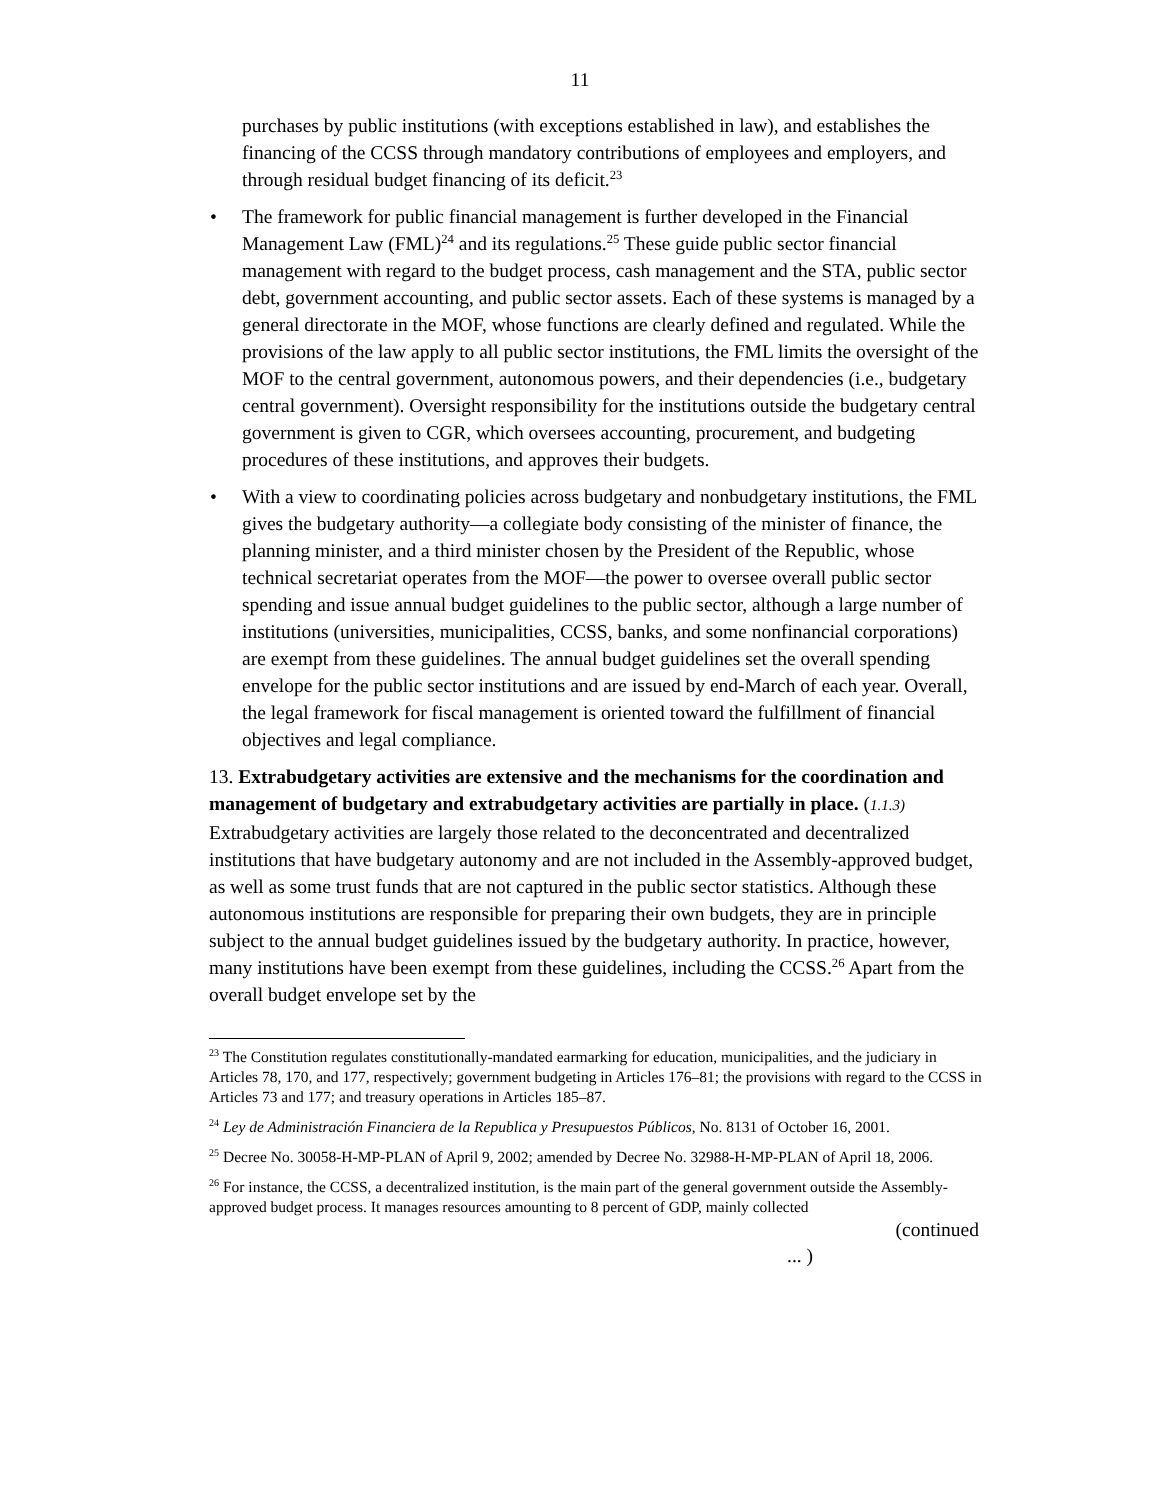11
purchases by public institutions (with exceptions established in law), and establishes the financing of the CCSS through mandatory contributions of employees and employers, and through residual budget financing of its deficit.<sup>23</sup>
• The framework for public financial management is further developed in the Financial Management Law (FML)<sup>24</sup> and its regulations.<sup>25</sup> These guide public sector financial management with regard to the budget process, cash management and the STA, public sector debt, government accounting, and public sector assets. Each of these systems is managed by a general directorate in the MOF, whose functions are clearly defined and regulated. While the provisions of the law apply to all public sector institutions, the FML limits the oversight of the MOF to the central government, autonomous powers, and their dependencies (i.e., budgetary central government). Oversight responsibility for the institutions outside the budgetary central government is given to CGR, which oversees accounting, procurement, and budgeting procedures of these institutions, and approves their budgets.
• With a view to coordinating policies across budgetary and nonbudgetary institutions, the FML gives the budgetary authority—a collegiate body consisting of the minister of finance, the planning minister, and a third minister chosen by the President of the Republic, whose technical secretariat operates from the MOF—the power to oversee overall public sector spending and issue annual budget guidelines to the public sector, although a large number of institutions (universities, municipalities, CCSS, banks, and some nonfinancial corporations) are exempt from these guidelines. The annual budget guidelines set the overall spending envelope for the public sector institutions and are issued by end-March of each year. Overall, the legal framework for fiscal management is oriented toward the fulfillment of financial objectives and legal compliance.
13. Extrabudgetary activities are extensive and the mechanisms for the coordination and management of budgetary and extrabudgetary activities are partially in place. (1.1.3) Extrabudgetary activities are largely those related to the deconcentrated and decentralized institutions that have budgetary autonomy and are not included in the Assembly-approved budget, as well as some trust funds that are not captured in the public sector statistics. Although these autonomous institutions are responsible for preparing their own budgets, they are in principle subject to the annual budget guidelines issued by the budgetary authority. In practice, however, many institutions have been exempt from these guidelines, including the CCSS.<sup>26</sup> Apart from the overall budget envelope set by the
<sup>23</sup> The Constitution regulates constitutionally-mandated earmarking for education, municipalities, and the judiciary in Articles 78, 170, and 177, respectively; government budgeting in Articles 176–81; the provisions with regard to the CCSS in Articles 73 and 177; and treasury operations in Articles 185–87.
<sup>24</sup> Ley de Administración Financiera de la Republica y Presupuestos Públicos, No. 8131 of October 16, 2001.
<sup>25</sup> Decree No. 30058-H-MP-PLAN of April 9, 2002; amended by Decree No. 32988-H-MP-PLAN of April 18, 2006.
<sup>26</sup> For instance, the CCSS, a decentralized institution, is the main part of the general government outside the Assembly-approved budget process. It manages resources amounting to 8 percent of GDP, mainly collected
(continued
... )